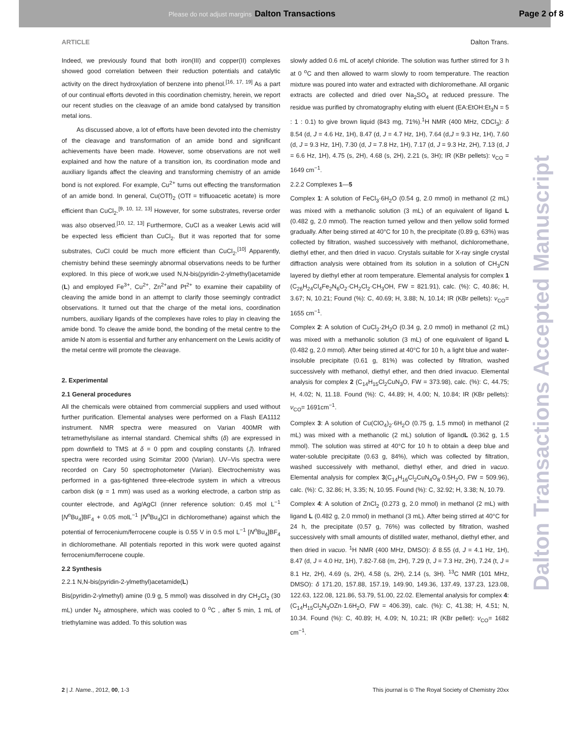Please do not adjust margins Dalton Transactions
Page 2 of 8
ARTICLE Dalton Trans.
Dalton Transactions Accepted Manuscript
Indeed, we previously found that both iron(III) and copper(II) complexes showed good correlation between their reduction potentials and catalytic activity on the direct hydroxylation of benzene into phenol.<sup>[16, 17, 19]</sup> As a part of our continual efforts devoted in this coordination chemistry, herein, we report our recent studies on the cleavage of an amide bond catalysed by transition metal ions.
As discussed above, a lot of efforts have been devoted into the chemistry of the cleavage and transformation of an amide bond and significant achievements have been made. However, some observations are not well explained and how the nature of a transition ion, its coordination mode and auxiliary ligands affect the cleaving and transforming chemistry of an amide bond is not explored. For example, Cu<sup>2+</sup> turns out effecting the transformation of an amide bond. In general, Cu(OTf)<sub>2</sub> (OTf = trifluoacetic acetate) is more efficient than CuCl<sub>2</sub>.<sup>[9, 10, 12, 13]</sup> However, for some substrates, reverse order was also observed.<sup>[10, 12, 13]</sup> Furthermore, CuCl as a weaker Lewis acid will be expected less efficient than CuCl<sub>2</sub>. But it was reported that for some substrates, CuCl could be much more efficient than CuCl<sub>2</sub>.<sup>[10]</sup> Apparently, chemistry behind these seemingly abnormal observations needs to be further explored. In this piece of work,we used N,N-bis(pyridin-2-ylmethyl)acetamide (L) and employed Fe<sup>3+</sup>, Cu<sup>2+</sup>, Zn<sup>2+</sup>and Pt<sup>2+</sup> to examine their capability of cleaving the amide bond in an attempt to clarify those seemingly contradict observations. It turned out that the charge of the metal ions, coordination numbers, auxiliary ligands of the complexes have roles to play in cleaving the amide bond. To cleave the amide bond, the bonding of the metal centre to the amide N atom is essential and further any enhancement on the Lewis acidity of the metal centre will promote the cleavage.
2. Experimental
2.1 General procedures
All the chemicals were obtained from commercial suppliers and used without further purification. Elemental analyses were performed on a Flash EA1112 instrument. NMR spectra were measured on Varian 400MR with tetramethylsilane as internal standard. Chemical shifts (δ) are expressed in ppm downfield to TMS at δ = 0 ppm and coupling constants (J). Infrared spectra were recorded using Scimitar 2000 (Varian). UV–Vis spectra were recorded on Cary 50 spectrophotometer (Varian). Electrochemistry was performed in a gas-tightened three-electrode system in which a vitreous carbon disk (φ = 1 mm) was used as a working electrode, a carbon strip as counter electrode, and Ag/AgCl (inner reference solution: 0.45 mol L<sup>−1</sup> [N<sup>n</sup> Bu<sub>4</sub>]BF<sub>4</sub> + 0.05 molL<sup>−1</sup> [N<sup>n</sup> Bu<sub>4</sub>]Cl in dichloromethane) against which the potential of ferrocenium/ferrocene couple is 0.55 V in 0.5 mol L<sup>−1</sup> [N<sup>n</sup> Bu<sub>4</sub>]BF<sub>4</sub> in dichloromethane. All potentials reported in this work were quoted against ferrocenium/ferrocene couple.
2.2 Synthesis
2.2.1 N,N-bis(pyridin-2-ylmethyl)acetamide(L)
Bis(pyridin-2-ylmethyl) amine (0.9 g, 5 mmol) was dissolved in dry CH<sub>2</sub>Cl<sub>2</sub> (30 mL) under N<sub>2</sub> atmosphere, which was cooled to 0 <sup>o</sup>C , after 5 min, 1 mL of triethylamine was added. To this solution was
slowly added 0.6 mL of acetyl chloride. The solution was further stirred for 3 h at 0 <sup>o</sup>C and then allowed to warm slowly to room temperature. The reaction mixture was poured into water and extracted with dichloromethane. All organic extracts are collected and dried over Na<sub>2</sub>SO<sub>4</sub> at reduced pressure. The residue was purified by chromatography eluting with eluent (EA:EtOH:Et<sub>3</sub>N = 5 : 1 : 0.1) to give brown liquid (843 mg, 71%).<sup>1</sup>H NMR (400 MHz, CDCl<sub>3</sub>): δ 8.54 (d, J = 4.6 Hz, 1H), 8.47 (d, J = 4.7 Hz, 1H), 7.64 (d,J = 9.3 Hz, 1H), 7.60 (d, J = 9.3 Hz, 1H), 7.30 (d, J = 7.8 Hz, 1H), 7.17 (d, J = 9.3 Hz, 2H), 7.13 (d, J = 6.6 Hz, 1H), 4.75 (s, 2H), 4.68 (s, 2H), 2.21 (s, 3H); IR (KBr pellets): ν<sub>CO</sub> = 1649 cm<sup>−1</sup>.
2.2.2 Complexes 1—5
Complex 1: A solution of FeCl<sub>3</sub>·6H<sub>2</sub>O (0.54 g, 2.0 mmol) in methanol (2 mL) was mixed with a methanolic solution (3 mL) of an equivalent of ligand L (0.482 g, 2.0 mmol). The reaction turned yellow and then yellow solid formed gradually. After being stirred at 40°C for 10 h, the precipitate (0.89 g, 63%) was collected by filtration, washed successively with methanol, dichloromethane, diethyl ether, and then dried in vacuo. Crystals suitable for X-ray single crystal diffraction analysis were obtained from its solution in a solution of CH<sub>3</sub>CN layered by diethyl ether at room temperature. Elemental analysis for complex 1 (C<sub>26</sub>H<sub>24</sub>Cl<sub>4</sub>Fe<sub>2</sub>N<sub>6</sub>O<sub>2</sub>·CH<sub>2</sub>Cl<sub>2</sub>·CH<sub>3</sub>OH, FW = 821.91), calc. (%): C, 40.86; H, 3.67; N, 10.21; Found (%): C, 40.69; H, 3.88; N, 10.14; IR (KBr pellets): ν<sub>CO</sub>= 1655 cm<sup>−1</sup>.
Complex 2: A solution of CuCl<sub>2</sub>·2H<sub>2</sub>O (0.34 g, 2.0 mmol) in methanol (2 mL) was mixed with a methanolic solution (3 mL) of one equivalent of ligand L (0.482 g, 2.0 mmol). After being stirred at 40°C for 10 h, a light blue and water-insoluble precipitate (0.61 g, 81%) was collected by filtration, washed successively with methanol, diethyl ether, and then dried invacuo. Elemental analysis for complex 2 (C<sub>14</sub>H<sub>15</sub>Cl<sub>2</sub>CuN<sub>3</sub>O, FW = 373.98), calc. (%): C, 44.75; H, 4.02; N, 11.18. Found (%): C, 44.89; H, 4.00; N, 10.84; IR (KBr pellets): ν<sub>CO</sub>= 1691cm<sup>−1</sup>.
Complex 3: A solution of Cu(ClO<sub>4</sub>)<sub>2</sub>·6H<sub>2</sub>O (0.75 g, 1.5 mmol) in methanol (2 mL) was mixed with a methanolic (2 mL) solution of ligandL (0.362 g, 1.5 mmol). The solution was stirred at 40°C for 10 h to obtain a deep blue and water-soluble precipitate (0.63 g, 84%), which was collected by filtration, washed successively with methanol, diethyl ether, and dried in vacuo. Elemental analysis for complex 3(C<sub>14</sub>H<sub>16</sub>Cl<sub>2</sub>CuN<sub>4</sub>O<sub>8</sub>·0.5H<sub>2</sub>O, FW = 509.96), calc. (%): C, 32.86; H, 3.35; N, 10.95. Found (%): C, 32.92; H, 3.38; N, 10.79.
Complex 4: A solution of ZnCl<sub>2</sub> (0.273 g, 2.0 mmol) in methanol (2 mL) with ligand L (0.482 g, 2.0 mmol) in methanol (3 mL). After being stirred at 40°C for 24 h, the precipitate (0.57 g, 76%) was collected by filtration, washed successively with small amounts of distilled water, methanol, diethyl ether, and then dried in vacuo. <sup>1</sup>H NMR (400 MHz, DMSO): δ 8.55 (d, J = 4.1 Hz, 1H), 8.47 (d, J = 4.0 Hz, 1H), 7.82-7.68 (m, 2H), 7.29 (t, J = 7.3 Hz, 2H), 7.24 (t, J = 8.1 Hz, 2H), 4.69 (s, 2H), 4.58 (s, 2H), 2.14 (s, 3H). <sup>13</sup>C NMR (101 MHz, DMSO): δ 171.20, 157.88, 157.19, 149.90, 149.36, 137.49, 137.23, 123.08, 122.63, 122.08, 121.86, 53.79, 51.00, 22.02. Elemental analysis for complex 4: (C<sub>14</sub>H<sub>15</sub>Cl<sub>2</sub>N<sub>3</sub>OZn·1.6H<sub>2</sub>O, FW = 406.39), calc. (%): C, 41.38; H, 4.51; N, 10.34. Found (%): C, 40.89; H, 4.09; N, 10.21; IR (KBr pellet): ν<sub>CO</sub>= 1682 cm<sup>−1</sup>.
2 | J. Name., 2012, 00, 1-3 This journal is © The Royal Society of Chemistry 20xx